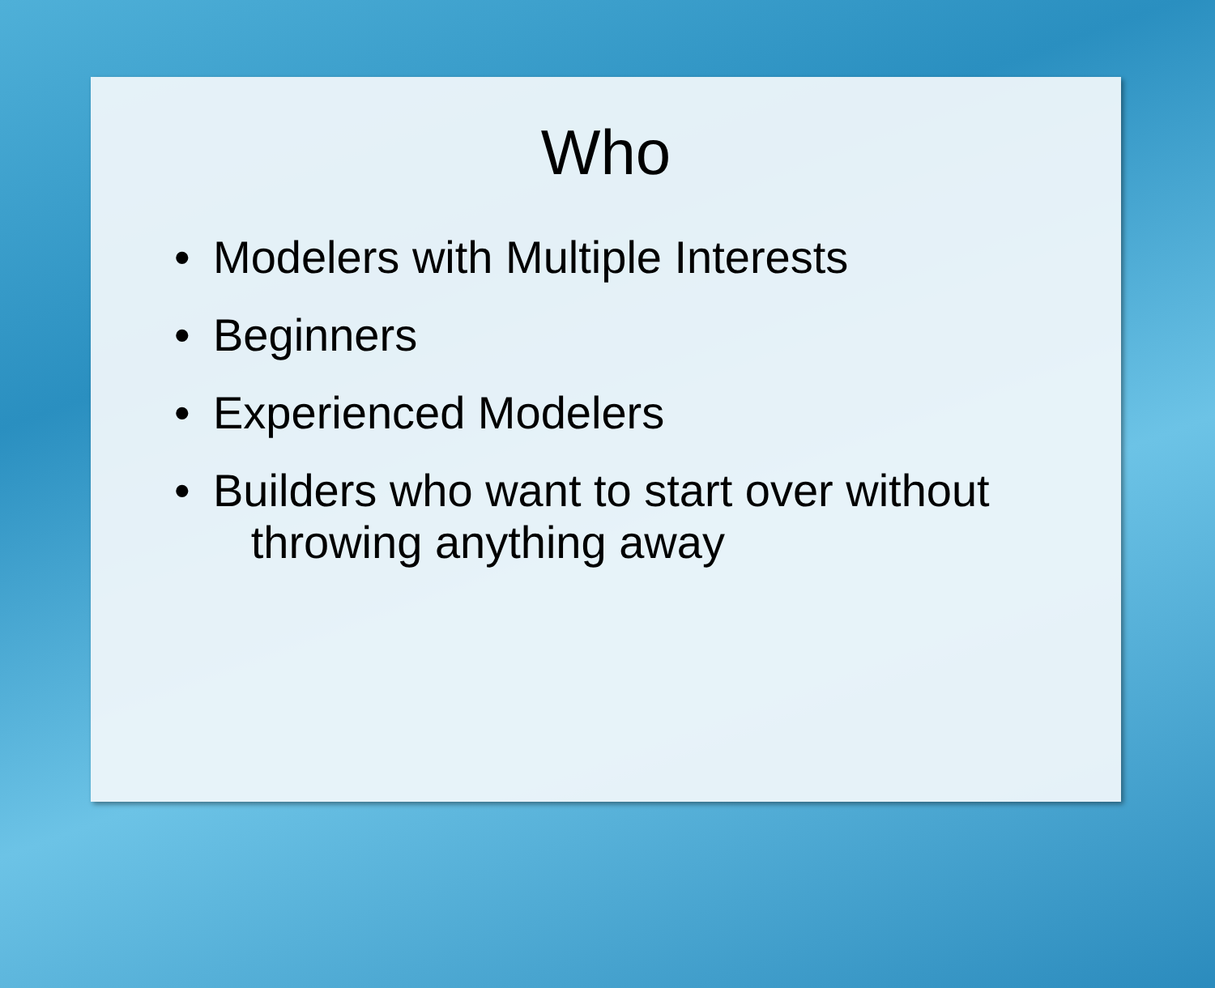Who
• Modelers with Multiple Interests
• Beginners
• Experienced Modelers
• Builders who want to start over without
throwing anything away